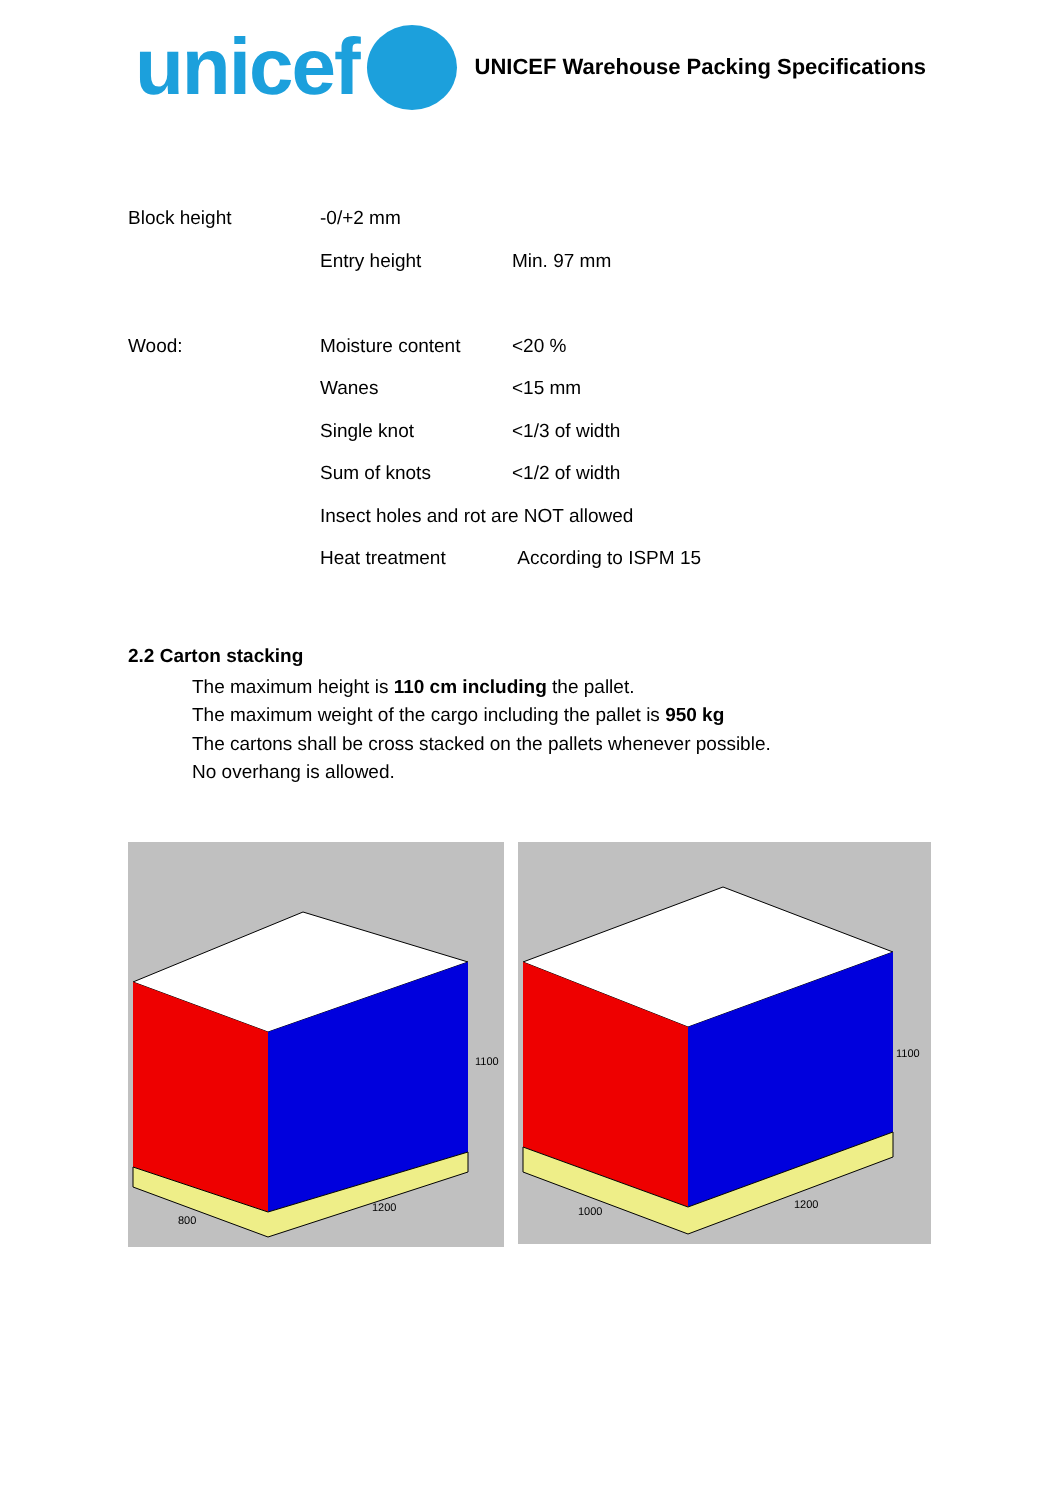unicef
UNICEF Warehouse Packing Specifications
| Block height | -0/+2 mm | |
| | Entry height | Min. 97 mm |
| Wood: | Moisture content | <20 % |
| | Wanes | <15 mm |
| | Single knot | <1/3 of width |
| | Sum of knots | <1/2 of width |
| | Insect holes and rot are NOT allowed | |
| | Heat treatment | According to ISPM 15 |
2.2 Carton stacking
The maximum height is 110 cm including the pallet.
The maximum weight of the cargo including the pallet is 950 kg
The cartons shall be cross stacked on the pallets whenever possible.
No overhang is allowed.
1100
800
1200
1100
1000
1200